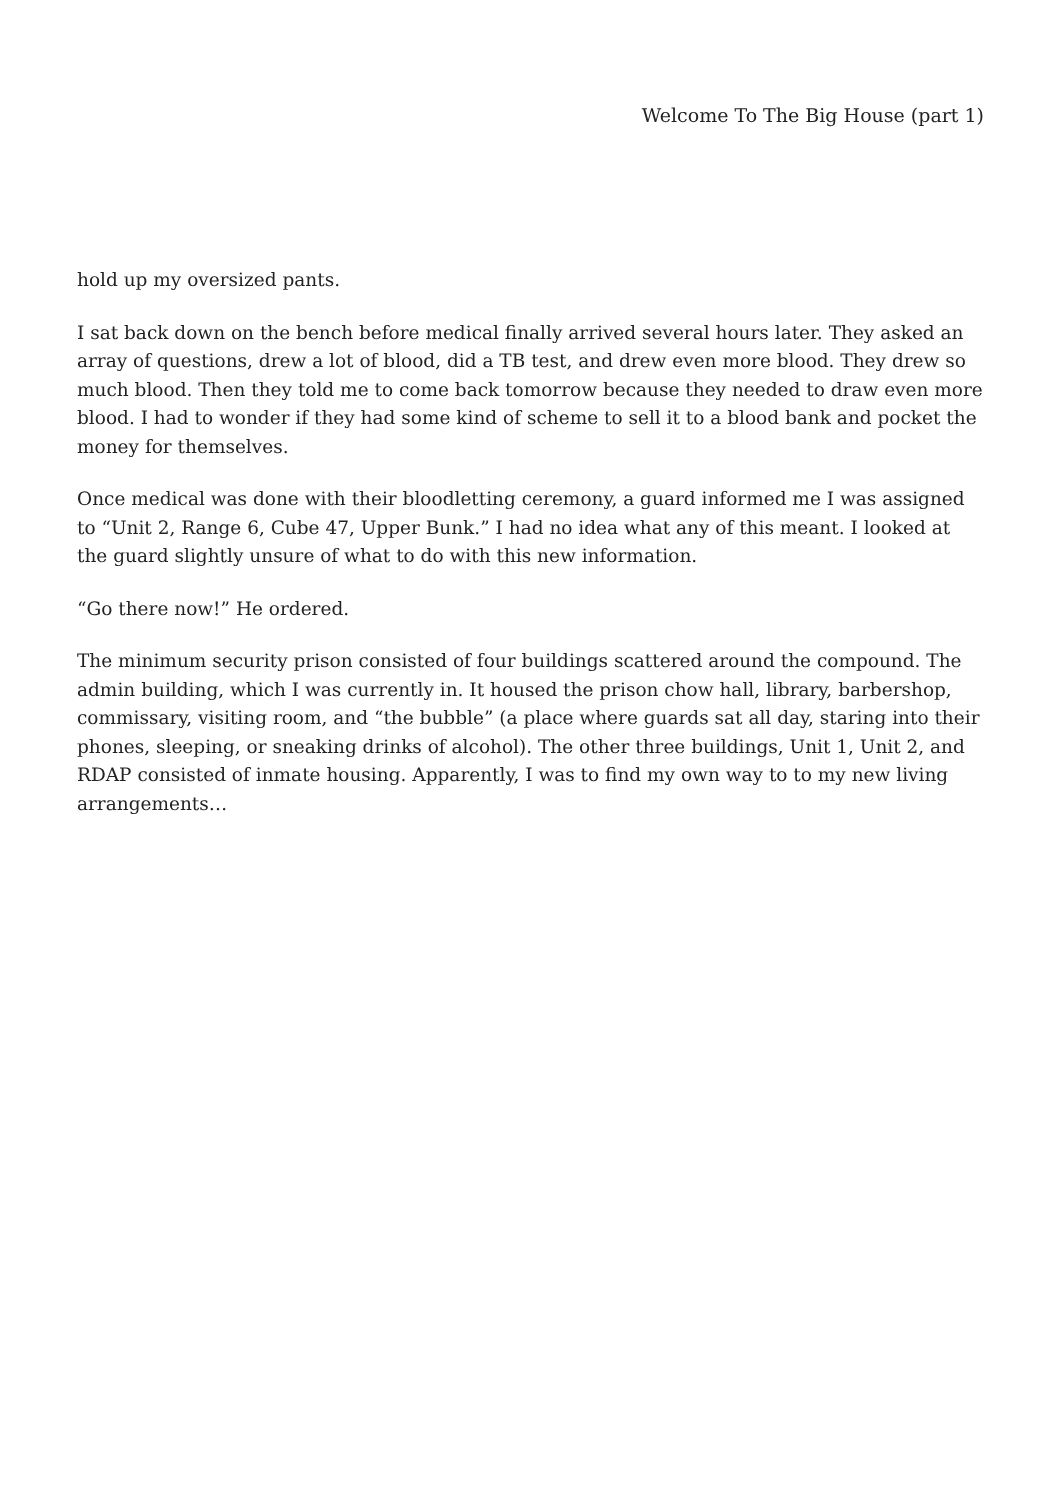Welcome To The Big House (part 1)
hold up my oversized pants.
I sat back down on the bench before medical finally arrived several hours later. They asked an array of questions, drew a lot of blood, did a TB test, and drew even more blood. They drew so much blood. Then they told me to come back tomorrow because they needed to draw even more blood. I had to wonder if they had some kind of scheme to sell it to a blood bank and pocket the money for themselves.
Once medical was done with their bloodletting ceremony, a guard informed me I was assigned to “Unit 2, Range 6, Cube 47, Upper Bunk.” I had no idea what any of this meant. I looked at the guard slightly unsure of what to do with this new information.
“Go there now!” He ordered.
The minimum security prison consisted of four buildings scattered around the compound. The admin building, which I was currently in. It housed the prison chow hall, library, barbershop, commissary, visiting room, and “the bubble” (a place where guards sat all day, staring into their phones, sleeping, or sneaking drinks of alcohol). The other three buildings, Unit 1, Unit 2, and RDAP consisted of inmate housing. Apparently, I was to find my own way to to my new living arrangements…